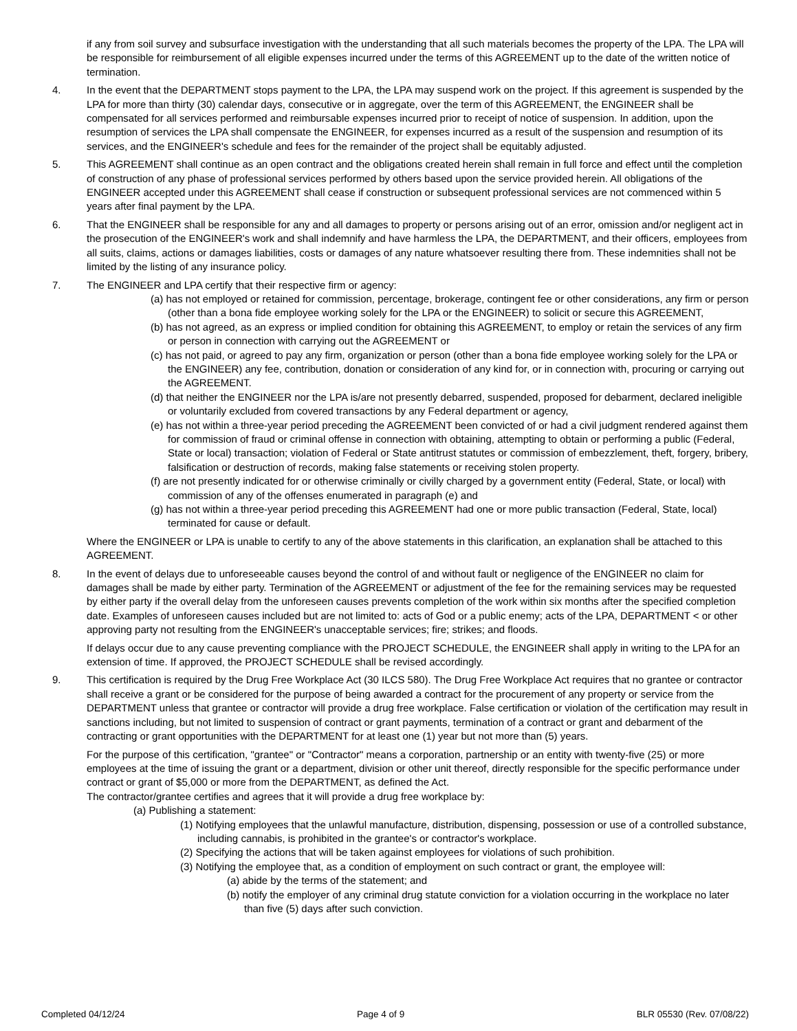if any from soil survey and subsurface investigation with the understanding that all such materials becomes the property of the LPA. The LPA will be responsible for reimbursement of all eligible expenses incurred under the terms of this AGREEMENT up to the date of the written notice of termination.
4. In the event that the DEPARTMENT stops payment to the LPA, the LPA may suspend work on the project. If this agreement is suspended by the LPA for more than thirty (30) calendar days, consecutive or in aggregate, over the term of this AGREEMENT, the ENGINEER shall be compensated for all services performed and reimbursable expenses incurred prior to receipt of notice of suspension. In addition, upon the resumption of services the LPA shall compensate the ENGINEER, for expenses incurred as a result of the suspension and resumption of its services, and the ENGINEER's schedule and fees for the remainder of the project shall be equitably adjusted.
5. This AGREEMENT shall continue as an open contract and the obligations created herein shall remain in full force and effect until the completion of construction of any phase of professional services performed by others based upon the service provided herein. All obligations of the ENGINEER accepted under this AGREEMENT shall cease if construction or subsequent professional services are not commenced within 5 years after final payment by the LPA.
6. That the ENGINEER shall be responsible for any and all damages to property or persons arising out of an error, omission and/or negligent act in the prosecution of the ENGINEER's work and shall indemnify and have harmless the LPA, the DEPARTMENT, and their officers, employees from all suits, claims, actions or damages liabilities, costs or damages of any nature whatsoever resulting there from. These indemnities shall not be limited by the listing of any insurance policy.
7. The ENGINEER and LPA certify that their respective firm or agency:
(a) has not employed or retained for commission, percentage, brokerage, contingent fee or other considerations, any firm or person (other than a bona fide employee working solely for the LPA or the ENGINEER) to solicit or secure this AGREEMENT,
(b) has not agreed, as an express or implied condition for obtaining this AGREEMENT, to employ or retain the services of any firm or person in connection with carrying out the AGREEMENT or
(c) has not paid, or agreed to pay any firm, organization or person (other than a bona fide employee working solely for the LPA or the ENGINEER) any fee, contribution, donation or consideration of any kind for, or in connection with, procuring or carrying out the AGREEMENT.
(d) that neither the ENGINEER nor the LPA is/are not presently debarred, suspended, proposed for debarment, declared ineligible or voluntarily excluded from covered transactions by any Federal department or agency,
(e) has not within a three-year period preceding the AGREEMENT been convicted of or had a civil judgment rendered against them for commission of fraud or criminal offense in connection with obtaining, attempting to obtain or performing a public (Federal, State or local) transaction; violation of Federal or State antitrust statutes or commission of embezzlement, theft, forgery, bribery, falsification or destruction of records, making false statements or receiving stolen property.
(f) are not presently indicated for or otherwise criminally or civilly charged by a government entity (Federal, State, or local) with commission of any of the offenses enumerated in paragraph (e) and
(g) has not within a three-year period preceding this AGREEMENT had one or more public transaction (Federal, State, local) terminated for cause or default.
Where the ENGINEER or LPA is unable to certify to any of the above statements in this clarification, an explanation shall be attached to this AGREEMENT.
8. In the event of delays due to unforeseeable causes beyond the control of and without fault or negligence of the ENGINEER no claim for damages shall be made by either party. Termination of the AGREEMENT or adjustment of the fee for the remaining services may be requested by either party if the overall delay from the unforeseen causes prevents completion of the work within six months after the specified completion date. Examples of unforeseen causes included but are not limited to: acts of God or a public enemy; acts of the LPA, DEPARTMENT < or other approving party not resulting from the ENGINEER's unacceptable services; fire; strikes; and floods.
If delays occur due to any cause preventing compliance with the PROJECT SCHEDULE, the ENGINEER shall apply in writing to the LPA for an extension of time. If approved, the PROJECT SCHEDULE shall be revised accordingly.
9. This certification is required by the Drug Free Workplace Act (30 ILCS 580). The Drug Free Workplace Act requires that no grantee or contractor shall receive a grant or be considered for the purpose of being awarded a contract for the procurement of any property or service from the DEPARTMENT unless that grantee or contractor will provide a drug free workplace. False certification or violation of the certification may result in sanctions including, but not limited to suspension of contract or grant payments, termination of a contract or grant and debarment of the contracting or grant opportunities with the DEPARTMENT for at least one (1) year but not more than (5) years.
For the purpose of this certification, "grantee" or "Contractor" means a corporation, partnership or an entity with twenty-five (25) or more employees at the time of issuing the grant or a department, division or other unit thereof, directly responsible for the specific performance under contract or grant of $5,000 or more from the DEPARTMENT, as defined the Act.
The contractor/grantee certifies and agrees that it will provide a drug free workplace by:
(a) Publishing a statement:
(1) Notifying employees that the unlawful manufacture, distribution, dispensing, possession or use of a controlled substance, including cannabis, is prohibited in the grantee's or contractor's workplace.
(2) Specifying the actions that will be taken against employees for violations of such prohibition.
(3) Notifying the employee that, as a condition of employment on such contract or grant, the employee will:
(a) abide by the terms of the statement; and
(b) notify the employer of any criminal drug statute conviction for a violation occurring in the workplace no later than five (5) days after such conviction.
Completed 04/12/24 Page 4 of 9 BLR 05530 (Rev. 07/08/22)